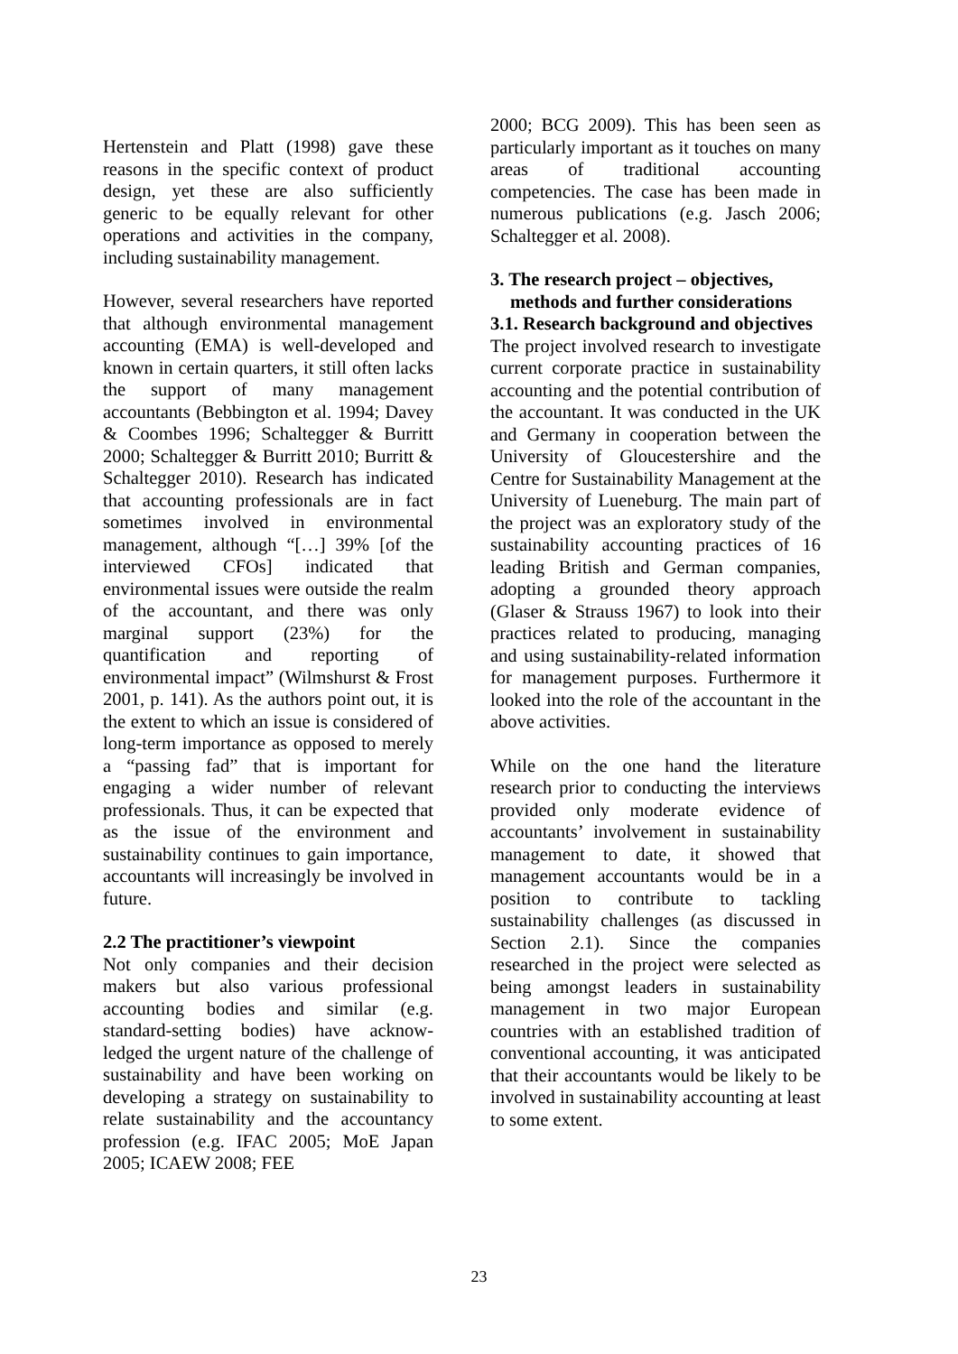Hertenstein and Platt (1998) gave these reasons in the specific context of product design, yet these are also sufficiently generic to be equally relevant for other operations and activities in the company, including sustainability management.
However, several researchers have reported that although environmental management accounting (EMA) is well-developed and known in certain quarters, it still often lacks the support of many management accountants (Bebbington et al. 1994; Davey & Coombes 1996; Schaltegger & Burritt 2000; Schaltegger & Burritt 2010; Burritt & Schaltegger 2010). Research has indicated that accounting professionals are in fact sometimes involved in environmental management, although “[…] 39% [of the interviewed CFOs] indicated that environmental issues were outside the realm of the accountant, and there was only marginal support (23%) for the quantification and reporting of environmental impact” (Wilmshurst & Frost 2001, p. 141). As the authors point out, it is the extent to which an issue is considered of long-term importance as opposed to merely a “passing fad” that is important for engaging a wider number of relevant professionals. Thus, it can be expected that as the issue of the environment and sustainability continues to gain importance, accountants will increasingly be involved in future.
2.2 The practitioner’s viewpoint
Not only companies and their decision makers but also various professional accounting bodies and similar (e.g. standard-setting bodies) have acknow-ledged the urgent nature of the challenge of sustainability and have been working on developing a strategy on sustainability to relate sustainability and the accountancy profession (e.g. IFAC 2005; MoE Japan 2005; ICAEW 2008; FEE
2000; BCG 2009). This has been seen as particularly important as it touches on many areas of traditional accounting competencies. The case has been made in numerous publications (e.g. Jasch 2006; Schaltegger et al. 2008).
3. The research project – objectives, methods and further considerations
3.1. Research background and objectives
The project involved research to investigate current corporate practice in sustainability accounting and the potential contribution of the accountant. It was conducted in the UK and Germany in cooperation between the University of Gloucestershire and the Centre for Sustainability Management at the University of Lueneburg. The main part of the project was an exploratory study of the sustainability accounting practices of 16 leading British and German companies, adopting a grounded theory approach (Glaser & Strauss 1967) to look into their practices related to producing, managing and using sustainability-related information for management purposes. Furthermore it looked into the role of the accountant in the above activities.
While on the one hand the literature research prior to conducting the interviews provided only moderate evidence of accountants’ involvement in sustainability management to date, it showed that management accountants would be in a position to contribute to tackling sustainability challenges (as discussed in Section 2.1). Since the companies researched in the project were selected as being amongst leaders in sustainability management in two major European countries with an established tradition of conventional accounting, it was anticipated that their accountants would be likely to be involved in sustainability accounting at least to some extent.
23